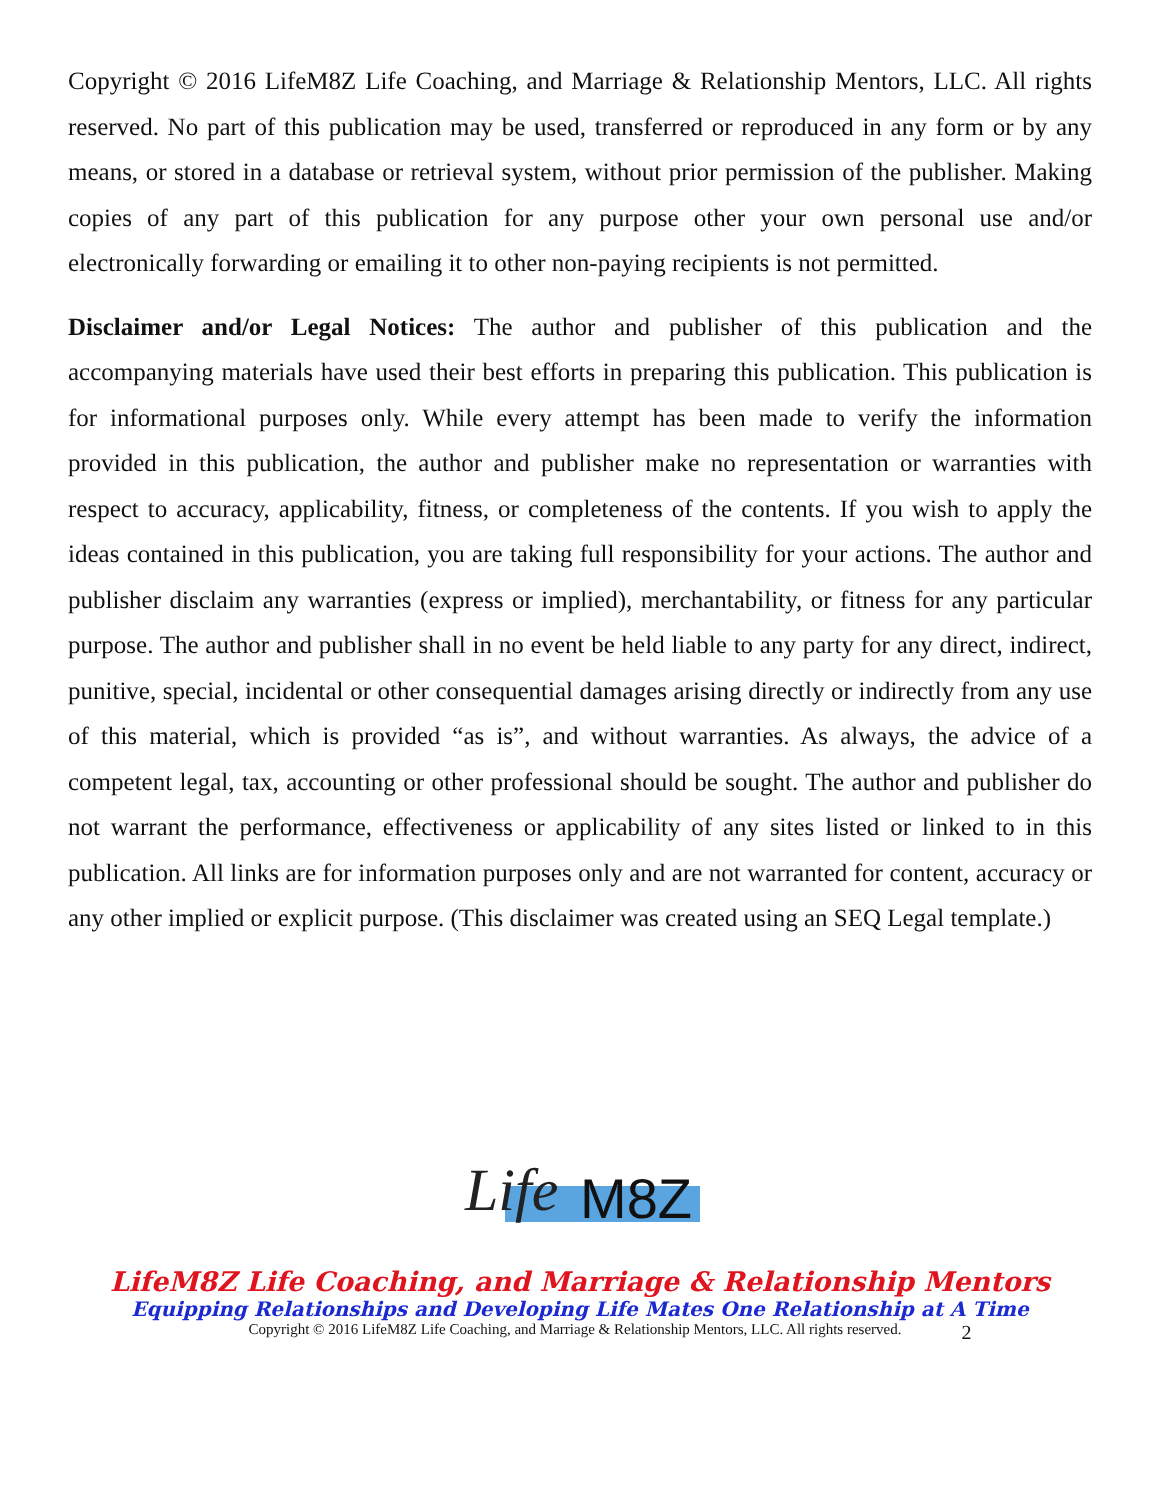Copyright © 2016 LifeM8Z Life Coaching, and Marriage & Relationship Mentors, LLC. All rights reserved. No part of this publication may be used, transferred or reproduced in any form or by any means, or stored in a database or retrieval system, without prior permission of the publisher. Making copies of any part of this publication for any purpose other your own personal use and/or electronically forwarding or emailing it to other non-paying recipients is not permitted.
Disclaimer and/or Legal Notices: The author and publisher of this publication and the accompanying materials have used their best efforts in preparing this publication. This publication is for informational purposes only. While every attempt has been made to verify the information provided in this publication, the author and publisher make no representation or warranties with respect to accuracy, applicability, fitness, or completeness of the contents. If you wish to apply the ideas contained in this publication, you are taking full responsibility for your actions. The author and publisher disclaim any warranties (express or implied), merchantability, or fitness for any particular purpose. The author and publisher shall in no event be held liable to any party for any direct, indirect, punitive, special, incidental or other consequential damages arising directly or indirectly from any use of this material, which is provided “as is”, and without warranties. As always, the advice of a competent legal, tax, accounting or other professional should be sought. The author and publisher do not warrant the performance, effectiveness or applicability of any sites listed or linked to in this publication. All links are for information purposes only and are not warranted for content, accuracy or any other implied or explicit purpose. (This disclaimer was created using an SEQ Legal template.)
Life M8Z
LifeM8Z Life Coaching, and Marriage & Relationship Mentors
Equipping Relationships and Developing Life Mates One Relationship at A Time
Copyright © 2016 LifeM8Z Life Coaching, and Marriage & Relationship Mentors, LLC. All rights reserved. 2